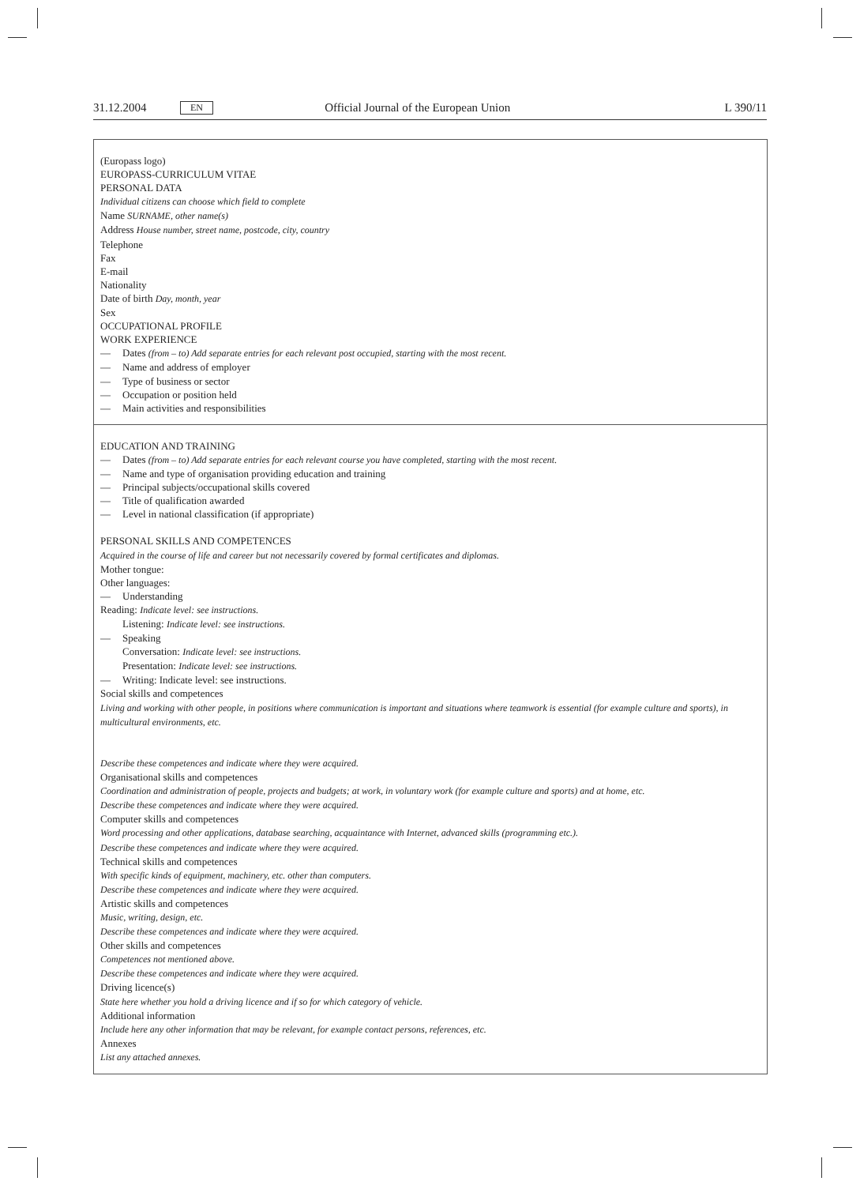31.12.2004
EN
Official Journal of the European Union
L 390/11
(Europass logo)
EUROPASS-CURRICULUM VITAE
PERSONAL DATA
Individual citizens can choose which field to complete
Name SURNAME, other name(s)
Address House number, street name, postcode, city, country
Telephone
Fax
E-mail
Nationality
Date of birth Day, month, year
Sex
OCCUPATIONAL PROFILE
WORK EXPERIENCE
— Dates (from – to) Add separate entries for each relevant post occupied, starting with the most recent.
— Name and address of employer
— Type of business or sector
— Occupation or position held
— Main activities and responsibilities
EDUCATION AND TRAINING
— Dates (from – to) Add separate entries for each relevant course you have completed, starting with the most recent.
— Name and type of organisation providing education and training
— Principal subjects/occupational skills covered
— Title of qualification awarded
— Level in national classification (if appropriate)
PERSONAL SKILLS AND COMPETENCES
Acquired in the course of life and career but not necessarily covered by formal certificates and diplomas.
Mother tongue:
Other languages:
— Understanding
Reading: Indicate level: see instructions.
Listening: Indicate level: see instructions.
— Speaking
Conversation: Indicate level: see instructions.
Presentation: Indicate level: see instructions.
— Writing: Indicate level: see instructions.
Social skills and competences
Living and working with other people, in positions where communication is important and situations where teamwork is essential (for example culture and sports), in multicultural environments, etc.
Describe these competences and indicate where they were acquired.
Organisational skills and competences
Coordination and administration of people, projects and budgets; at work, in voluntary work (for example culture and sports) and at home, etc.
Describe these competences and indicate where they were acquired.
Computer skills and competences
Word processing and other applications, database searching, acquaintance with Internet, advanced skills (programming etc.).
Describe these competences and indicate where they were acquired.
Technical skills and competences
With specific kinds of equipment, machinery, etc. other than computers.
Describe these competences and indicate where they were acquired.
Artistic skills and competences
Music, writing, design, etc.
Describe these competences and indicate where they were acquired.
Other skills and competences
Competences not mentioned above.
Describe these competences and indicate where they were acquired.
Driving licence(s)
State here whether you hold a driving licence and if so for which category of vehicle.
Additional information
Include here any other information that may be relevant, for example contact persons, references, etc.
Annexes
List any attached annexes.